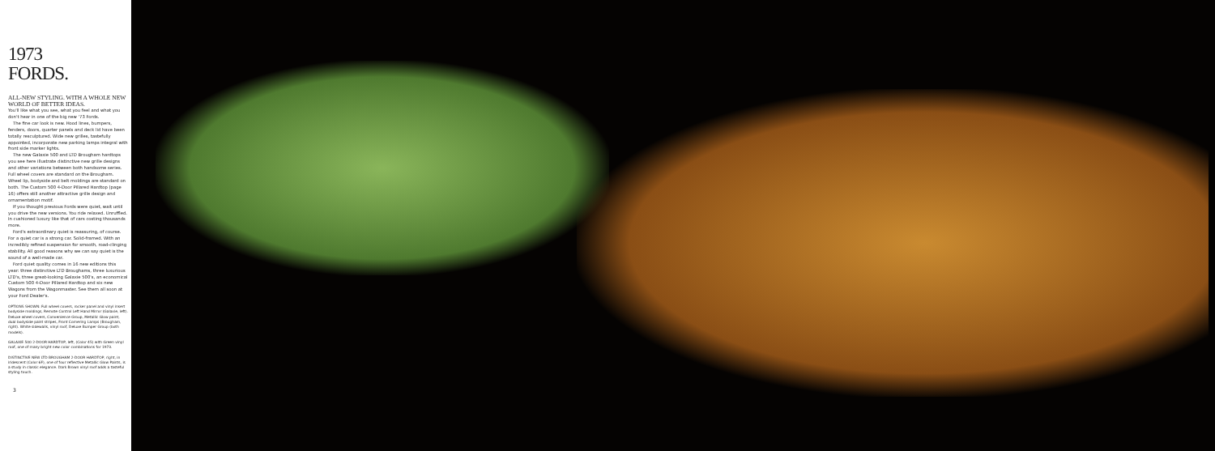1973
FORDS.
ALL-NEW STYLING. WITH A WHOLE NEW WORLD OF BETTER IDEAS.
You'll like what you see, what you feel and what you don't hear in one of the big new '73 Fords.
The fine car look is new. Hood lines, bumpers, fenders, doors, quarter panels and deck lid have been totally resculptured. Wide new grilles, tastefully appointed, incorporate new parking lamps integral with front side marker lights.
The new Galaxie 500 and LTD Brougham hardtops you see here illustrate distinctive new grille designs and other variations between both handsome series. Full wheel covers are standard on the Brougham. Wheel lip, bodyside and belt moldings are standard on both. The Custom 500 4-Door Pillared Hardtop (page 16) offers still another attractive grille design and ornamentation motif.
If you thought previous Fords were quiet, wait until you drive the new versions. You ride relaxed. Unruffled. In cushioned luxury like that of cars costing thousands more.
Ford's extraordinary quiet is reassuring, of course. For a quiet car is a strong car. Solid-framed. With an incredibly refined suspension for smooth, road-clinging stability. All good reasons why we can say quiet is the sound of a well-made car.
Ford quiet quality comes in 16 new editions this year: three distinctive LTD Broughams, three luxurious LTD's, three great-looking Galaxie 500's, an economical Custom 500 4-Door Pillared Hardtop and six new Wagons from the Wagonmaster. See them all soon at your Ford Dealer's.
OPTIONS SHOWN: Full wheel covers, rocker panel and vinyl insert bodyside moldings, Remote Control Left Hand Mirror (Galaxie, left). Deluxe wheel covers, Convenience Group, Metallic Glow paint, dual bodyside paint stripes, Front Cornering Lamps (Brougham, right). White sidewalls, vinyl roof, Deluxe Bumper Group (both models).
GALAXIE 500 2-DOOR HARDTOP, left, (Color 45) with Green vinyl roof, one of many bright new color combinations for 1973.
DISTINCTIVE NEW LTD BROUGHAM 2-DOOR HARDTOP, right, in iridescent (Color 6F), one of four reflective Metallic Glow Paints, is a study in classic elegance. Dark Brown vinyl roof adds a tasteful styling touch.
3